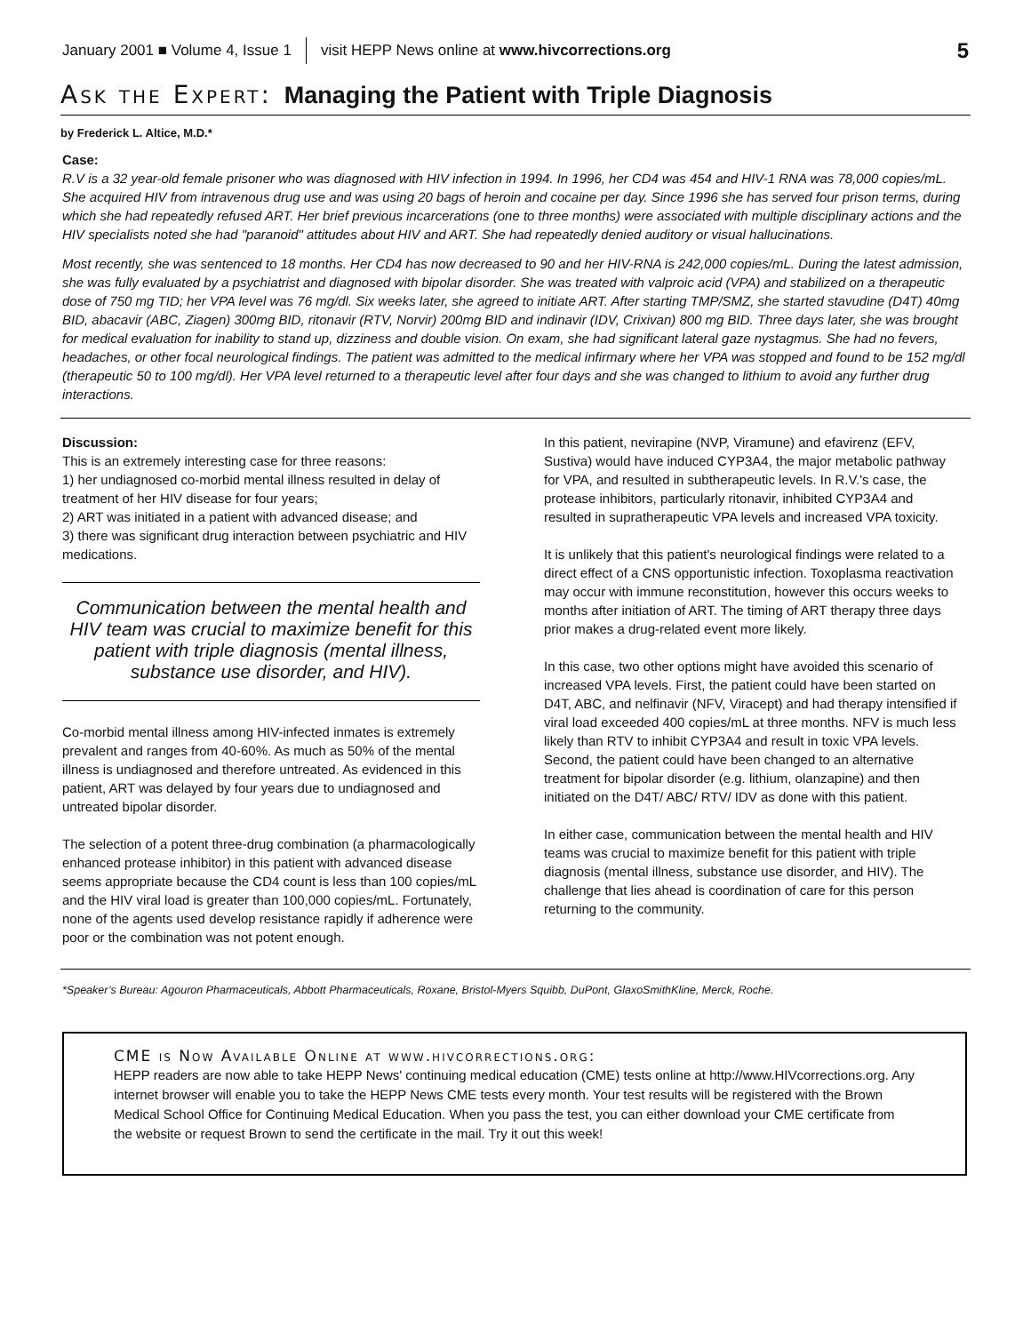January 2001 ■ Volume 4, Issue 1 visit HEPP News online at www.hivcorrections.org 5
Ask the Expert: Managing the Patient with Triple Diagnosis
by Frederick L. Altice, M.D.*
Case:
R.V is a 32 year-old female prisoner who was diagnosed with HIV infection in 1994. In 1996, her CD4 was 454 and HIV-1 RNA was 78,000 copies/mL. She acquired HIV from intravenous drug use and was using 20 bags of heroin and cocaine per day. Since 1996 she has served four prison terms, during which she had repeatedly refused ART. Her brief previous incarcerations (one to three months) were associated with multiple disciplinary actions and the HIV specialists noted she had "paranoid" attitudes about HIV and ART. She had repeatedly denied auditory or visual hallucinations.
Most recently, she was sentenced to 18 months. Her CD4 has now decreased to 90 and her HIV-RNA is 242,000 copies/mL. During the latest admission, she was fully evaluated by a psychiatrist and diagnosed with bipolar disorder. She was treated with valproic acid (VPA) and stabilized on a therapeutic dose of 750 mg TID; her VPA level was 76 mg/dl. Six weeks later, she agreed to initiate ART. After starting TMP/SMZ, she started stavudine (D4T) 40mg BID, abacavir (ABC, Ziagen) 300mg BID, ritonavir (RTV, Norvir) 200mg BID and indinavir (IDV, Crixivan) 800 mg BID. Three days later, she was brought for medical evaluation for inability to stand up, dizziness and double vision. On exam, she had significant lateral gaze nystagmus. She had no fevers, headaches, or other focal neurological findings. The patient was admitted to the medical infirmary where her VPA was stopped and found to be 152 mg/dl (therapeutic 50 to 100 mg/dl). Her VPA level returned to a therapeutic level after four days and she was changed to lithium to avoid any further drug interactions.
Discussion:
This is an extremely interesting case for three reasons:
1) her undiagnosed co-morbid mental illness resulted in delay of treatment of her HIV disease for four years;
2) ART was initiated in a patient with advanced disease; and
3) there was significant drug interaction between psychiatric and HIV medications.
Communication between the mental health and HIV team was crucial to maximize benefit for this patient with triple diagnosis (mental illness, substance use disorder, and HIV).
Co-morbid mental illness among HIV-infected inmates is extremely prevalent and ranges from 40-60%. As much as 50% of the mental illness is undiagnosed and therefore untreated. As evidenced in this patient, ART was delayed by four years due to undiagnosed and untreated bipolar disorder.
The selection of a potent three-drug combination (a pharmacologically enhanced protease inhibitor) in this patient with advanced disease seems appropriate because the CD4 count is less than 100 copies/mL and the HIV viral load is greater than 100,000 copies/mL. Fortunately, none of the agents used develop resistance rapidly if adherence were poor or the combination was not potent enough.
In this patient, nevirapine (NVP, Viramune) and efavirenz (EFV, Sustiva) would have induced CYP3A4, the major metabolic pathway for VPA, and resulted in subtherapeutic levels. In R.V.'s case, the protease inhibitors, particularly ritonavir, inhibited CYP3A4 and resulted in supratherapeutic VPA levels and increased VPA toxicity.
It is unlikely that this patient's neurological findings were related to a direct effect of a CNS opportunistic infection. Toxoplasma reactivation may occur with immune reconstitution, however this occurs weeks to months after initiation of ART. The timing of ART therapy three days prior makes a drug-related event more likely.
In this case, two other options might have avoided this scenario of increased VPA levels. First, the patient could have been started on D4T, ABC, and nelfinavir (NFV, Viracept) and had therapy intensified if viral load exceeded 400 copies/mL at three months. NFV is much less likely than RTV to inhibit CYP3A4 and result in toxic VPA levels. Second, the patient could have been changed to an alternative treatment for bipolar disorder (e.g. lithium, olanzapine) and then initiated on the D4T/ ABC/ RTV/ IDV as done with this patient.
In either case, communication between the mental health and HIV teams was crucial to maximize benefit for this patient with triple diagnosis (mental illness, substance use disorder, and HIV). The challenge that lies ahead is coordination of care for this person returning to the community.
*Speaker’s Bureau: Agouron Pharmaceuticals, Abbott Pharmaceuticals, Roxane, Bristol-Myers Squibb, DuPont, GlaxoSmithKline, Merck, Roche.
CME is Now Available Online at www.hivcorrections.org:
HEPP readers are now able to take HEPP News' continuing medical education (CME) tests online at http://www.HIVcorrections.org. Any internet browser will enable you to take the HEPP News CME tests every month. Your test results will be registered with the Brown Medical School Office for Continuing Medical Education. When you pass the test, you can either download your CME certificate from the website or request Brown to send the certificate in the mail. Try it out this week!